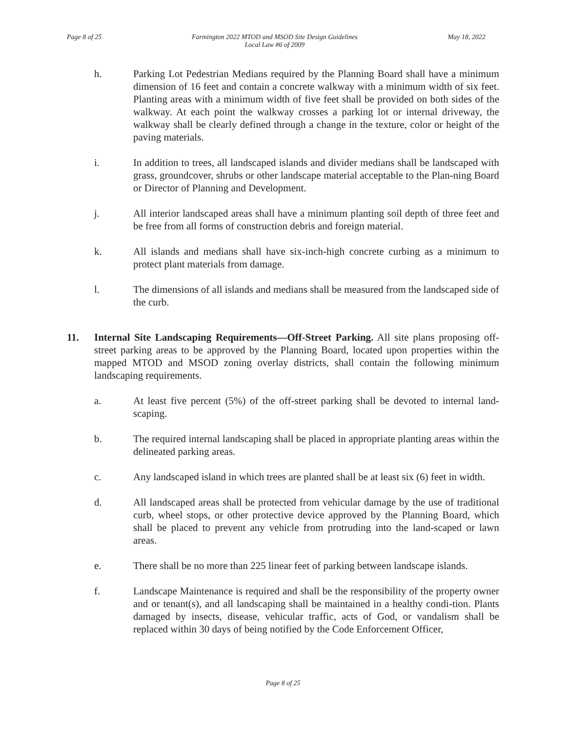Page 8 of 25 Farmington 2022 MTOD and MSOD Site Design Guidelines
Local Law #6 of 2009 May 18, 2022
h. Parking Lot Pedestrian Medians required by the Planning Board shall have a minimum dimension of 16 feet and contain a concrete walkway with a minimum width of six feet. Planting areas with a minimum width of five feet shall be provided on both sides of the walkway. At each point the walkway crosses a parking lot or internal driveway, the walkway shall be clearly defined through a change in the texture, color or height of the paving materials.
i. In addition to trees, all landscaped islands and divider medians shall be landscaped with grass, groundcover, shrubs or other landscape material acceptable to the Plan-ning Board or Director of Planning and Development.
j. All interior landscaped areas shall have a minimum planting soil depth of three feet and be free from all forms of construction debris and foreign material.
k. All islands and medians shall have six-inch-high concrete curbing as a minimum to protect plant materials from damage.
l. The dimensions of all islands and medians shall be measured from the landscaped side of the curb.
11. Internal Site Landscaping Requirements—Off-Street Parking. All site plans proposing off-street parking areas to be approved by the Planning Board, located upon properties within the mapped MTOD and MSOD zoning overlay districts, shall contain the following minimum landscaping requirements.
a. At least five percent (5%) of the off-street parking shall be devoted to internal land-scaping.
b. The required internal landscaping shall be placed in appropriate planting areas within the delineated parking areas.
c. Any landscaped island in which trees are planted shall be at least six (6) feet in width.
d. All landscaped areas shall be protected from vehicular damage by the use of traditional curb, wheel stops, or other protective device approved by the Planning Board, which shall be placed to prevent any vehicle from protruding into the land-scaped or lawn areas.
e. There shall be no more than 225 linear feet of parking between landscape islands.
f. Landscape Maintenance is required and shall be the responsibility of the property owner and or tenant(s), and all landscaping shall be maintained in a healthy condi-tion. Plants damaged by insects, disease, vehicular traffic, acts of God, or vandalism shall be replaced within 30 days of being notified by the Code Enforcement Officer,
Page 8 of 25